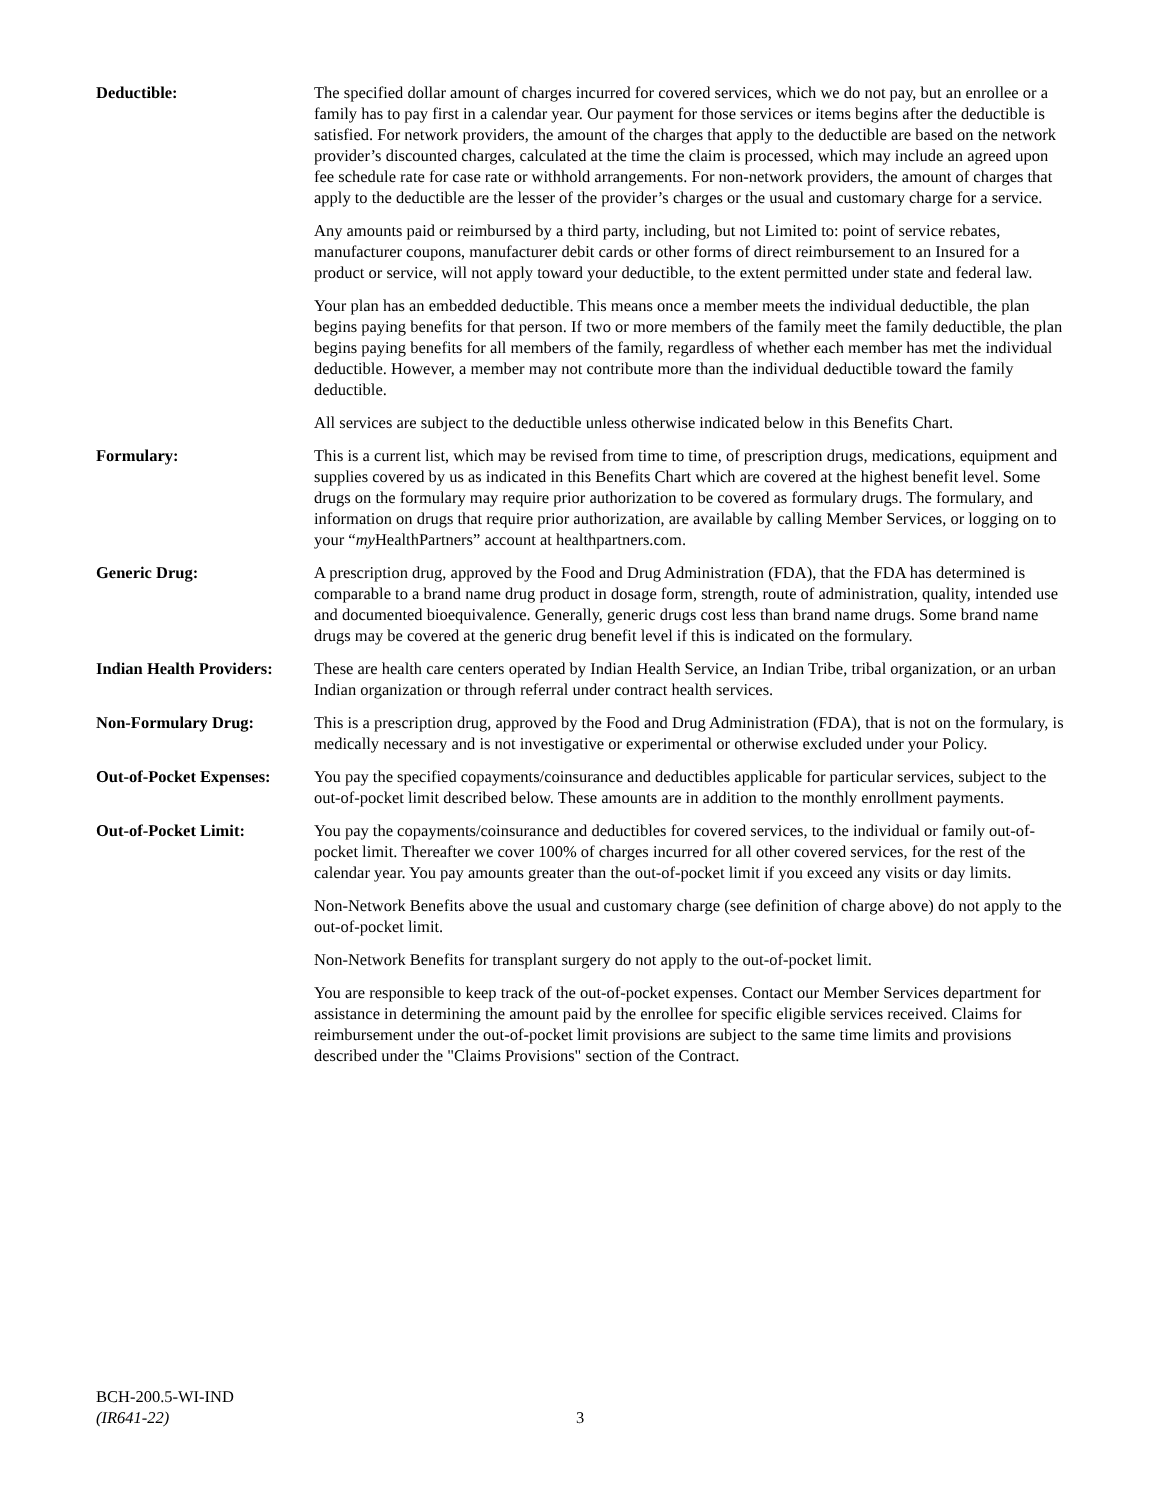Deductible: The specified dollar amount of charges incurred for covered services, which we do not pay, but an enrollee or a family has to pay first in a calendar year. Our payment for those services or items begins after the deductible is satisfied. For network providers, the amount of the charges that apply to the deductible are based on the network provider’s discounted charges, calculated at the time the claim is processed, which may include an agreed upon fee schedule rate for case rate or withhold arrangements. For non-network providers, the amount of charges that apply to the deductible are the lesser of the provider’s charges or the usual and customary charge for a service.
Any amounts paid or reimbursed by a third party, including, but not Limited to: point of service rebates, manufacturer coupons, manufacturer debit cards or other forms of direct reimbursement to an Insured for a product or service, will not apply toward your deductible, to the extent permitted under state and federal law.
Your plan has an embedded deductible. This means once a member meets the individual deductible, the plan begins paying benefits for that person. If two or more members of the family meet the family deductible, the plan begins paying benefits for all members of the family, regardless of whether each member has met the individual deductible. However, a member may not contribute more than the individual deductible toward the family deductible.
All services are subject to the deductible unless otherwise indicated below in this Benefits Chart.
Formulary: This is a current list, which may be revised from time to time, of prescription drugs, medications, equipment and supplies covered by us as indicated in this Benefits Chart which are covered at the highest benefit level. Some drugs on the formulary may require prior authorization to be covered as formulary drugs. The formulary, and information on drugs that require prior authorization, are available by calling Member Services, or logging on to your “my HealthPartners” account at healthpartners.com.
Generic Drug: A prescription drug, approved by the Food and Drug Administration (FDA), that the FDA has determined is comparable to a brand name drug product in dosage form, strength, route of administration, quality, intended use and documented bioequivalence. Generally, generic drugs cost less than brand name drugs. Some brand name drugs may be covered at the generic drug benefit level if this is indicated on the formulary.
Indian Health Providers:
These are health care centers operated by Indian Health Service, an Indian Tribe, tribal organization, or an urban Indian organization or through referral under contract health services.
Non-Formulary Drug: This is a prescription drug, approved by the Food and Drug Administration (FDA), that is not on the formulary, is medically necessary and is not investigative or experimental or otherwise excluded under your Policy.
Out-of-Pocket Expenses:
You pay the specified copayments/coinsurance and deductibles applicable for particular services, subject to the out-of-pocket limit described below. These amounts are in addition to the monthly enrollment payments.
Out-of-Pocket Limit: You pay the copayments/coinsurance and deductibles for covered services, to the individual or family out-of-pocket limit. Thereafter we cover 100% of charges incurred for all other covered services, for the rest of the calendar year. You pay amounts greater than the out-of-pocket limit if you exceed any visits or day limits.
Non-Network Benefits above the usual and customary charge (see definition of charge above) do not apply to the out-of-pocket limit.
Non-Network Benefits for transplant surgery do not apply to the out-of-pocket limit.
You are responsible to keep track of the out-of-pocket expenses. Contact our Member Services department for assistance in determining the amount paid by the enrollee for specific eligible services received. Claims for reimbursement under the out-of-pocket limit provisions are subject to the same time limits and provisions described under the "Claims Provisions" section of the Contract.
BCH-200.5-WI-IND
(IR641-22)
3